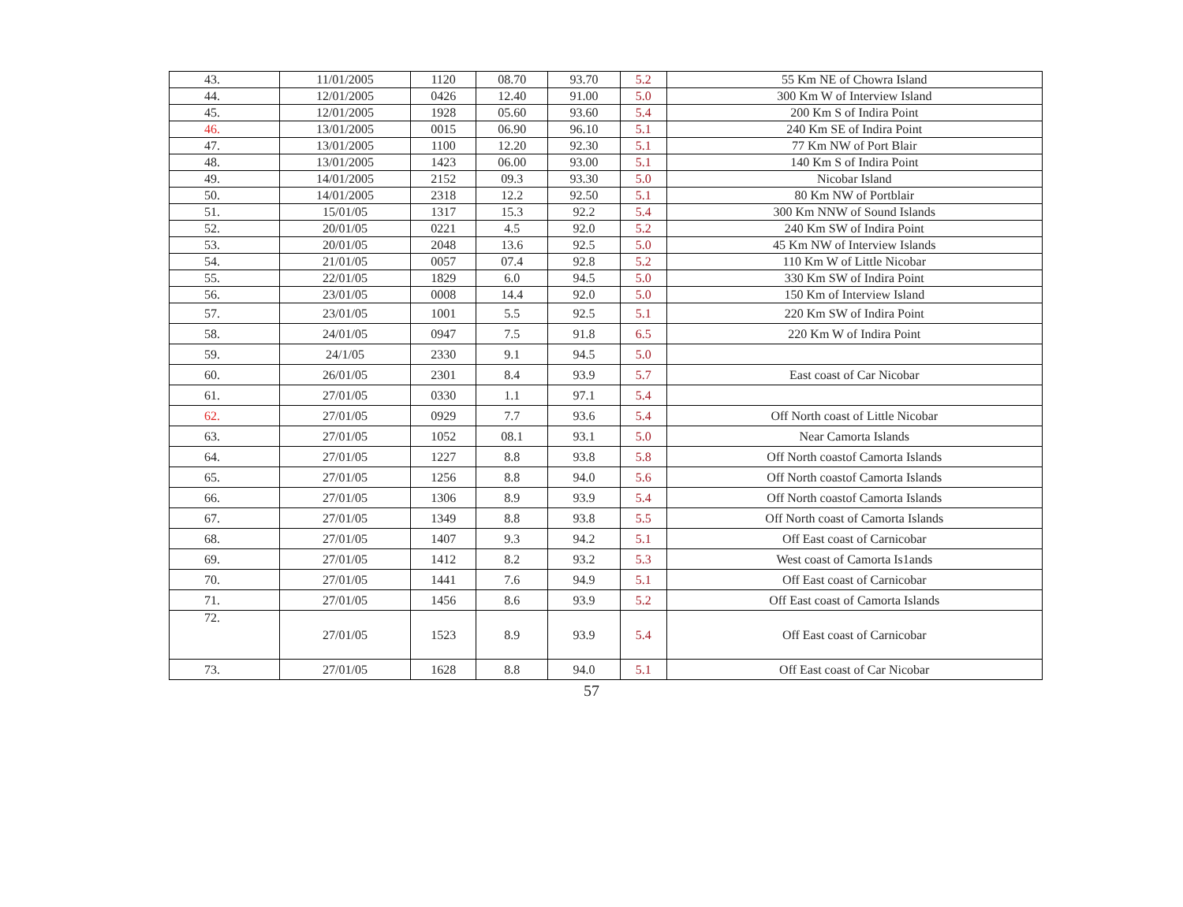| 43. | 11/01/2005 | 1120 | 08.70 | 93.70 | 5.2 | 55 Km NE of Chowra Island |
| 44. | 12/01/2005 | 0426 | 12.40 | 91.00 | 5.0 | 300 Km W of Interview Island |
| 45. | 12/01/2005 | 1928 | 05.60 | 93.60 | 5.4 | 200 Km S of Indira Point |
| 46. | 13/01/2005 | 0015 | 06.90 | 96.10 | 5.1 | 240 Km SE of Indira Point |
| 47. | 13/01/2005 | 1100 | 12.20 | 92.30 | 5.1 | 77 Km NW of Port Blair |
| 48. | 13/01/2005 | 1423 | 06.00 | 93.00 | 5.1 | 140 Km S of Indira Point |
| 49. | 14/01/2005 | 2152 | 09.3 | 93.30 | 5.0 | Nicobar Island |
| 50. | 14/01/2005 | 2318 | 12.2 | 92.50 | 5.1 | 80 Km NW of Portblair |
| 51. | 15/01/05 | 1317 | 15.3 | 92.2 | 5.4 | 300 Km NNW of Sound Islands |
| 52. | 20/01/05 | 0221 | 4.5 | 92.0 | 5.2 | 240 Km SW of Indira Point |
| 53. | 20/01/05 | 2048 | 13.6 | 92.5 | 5.0 | 45 Km NW of Interview Islands |
| 54. | 21/01/05 | 0057 | 07.4 | 92.8 | 5.2 | 110 Km W of Little Nicobar |
| 55. | 22/01/05 | 1829 | 6.0 | 94.5 | 5.0 | 330 Km SW of Indira Point |
| 56. | 23/01/05 | 0008 | 14.4 | 92.0 | 5.0 | 150 Km of Interview Island |
| 57. | 23/01/05 | 1001 | 5.5 | 92.5 | 5.1 | 220 Km SW of Indira Point |
| 58. | 24/01/05 | 0947 | 7.5 | 91.8 | 6.5 | 220 Km W of Indira Point |
| 59. | 24/1/05 | 2330 | 9.1 | 94.5 | 5.0 | |
| 60. | 26/01/05 | 2301 | 8.4 | 93.9 | 5.7 | East coast of Car Nicobar |
| 61. | 27/01/05 | 0330 | 1.1 | 97.1 | 5.4 | |
| 62. | 27/01/05 | 0929 | 7.7 | 93.6 | 5.4 | Off North coast of Little Nicobar |
| 63. | 27/01/05 | 1052 | 08.1 | 93.1 | 5.0 | Near Camorta Islands |
| 64. | 27/01/05 | 1227 | 8.8 | 93.8 | 5.8 | Off North coastof Camorta Islands |
| 65. | 27/01/05 | 1256 | 8.8 | 94.0 | 5.6 | Off North coastof Camorta Islands |
| 66. | 27/01/05 | 1306 | 8.9 | 93.9 | 5.4 | Off North coastof Camorta Islands |
| 67. | 27/01/05 | 1349 | 8.8 | 93.8 | 5.5 | Off North coast of Camorta Islands |
| 68. | 27/01/05 | 1407 | 9.3 | 94.2 | 5.1 | Off East coast of Carnicobar |
| 69. | 27/01/05 | 1412 | 8.2 | 93.2 | 5.3 | West coast of Camorta Is1ands |
| 70. | 27/01/05 | 1441 | 7.6 | 94.9 | 5.1 | Off East coast of Carnicobar |
| 71. | 27/01/05 | 1456 | 8.6 | 93.9 | 5.2 | Off East coast of Camorta Islands |
| 72. | 27/01/05 | 1523 | 8.9 | 93.9 | 5.4 | Off East coast of Carnicobar |
| 73. | 27/01/05 | 1628 | 8.8 | 94.0 | 5.1 | Off East coast of Car Nicobar |
57